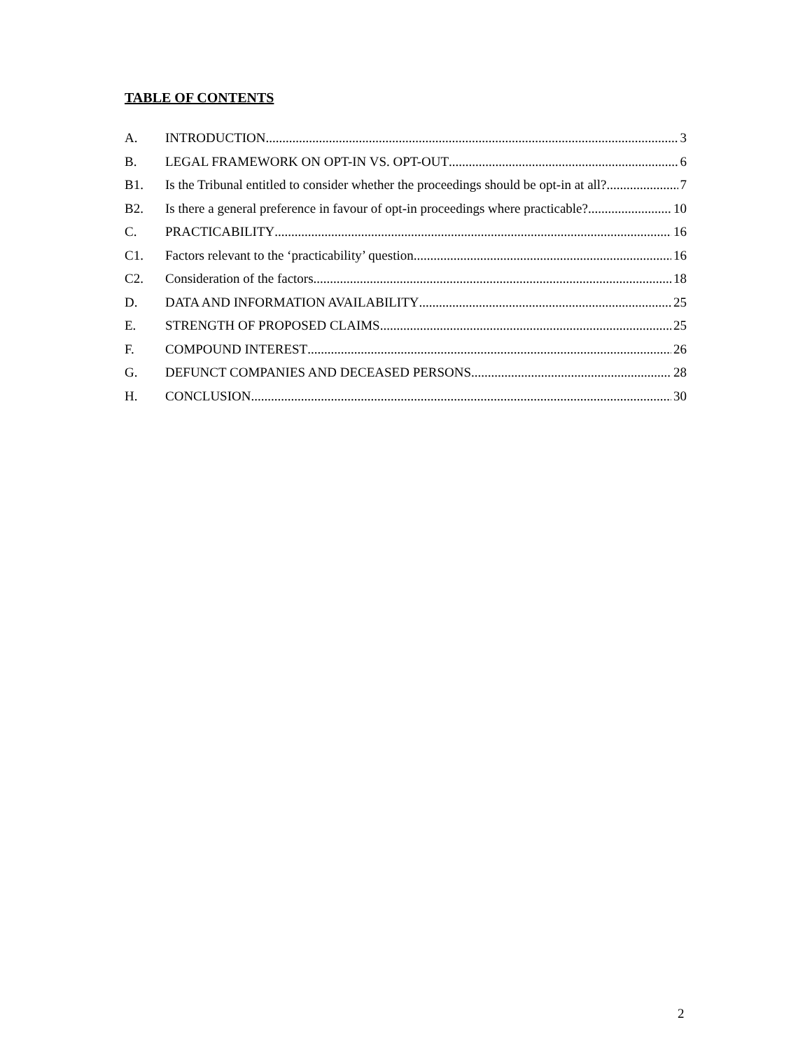TABLE OF CONTENTS
A. INTRODUCTION 3
B. LEGAL FRAMEWORK ON OPT-IN VS. OPT-OUT 6
B1. Is the Tribunal entitled to consider whether the proceedings should be opt-in at all? 7
B2. Is there a general preference in favour of opt-in proceedings where practicable? 10
C. PRACTICABILITY 16
C1. Factors relevant to the ‘practicability’ question 16
C2. Consideration of the factors 18
D. DATA AND INFORMATION AVAILABILITY 25
E. STRENGTH OF PROPOSED CLAIMS 25
F. COMPOUND INTEREST 26
G. DEFUNCT COMPANIES AND DECEASED PERSONS 28
H. CONCLUSION 30
2